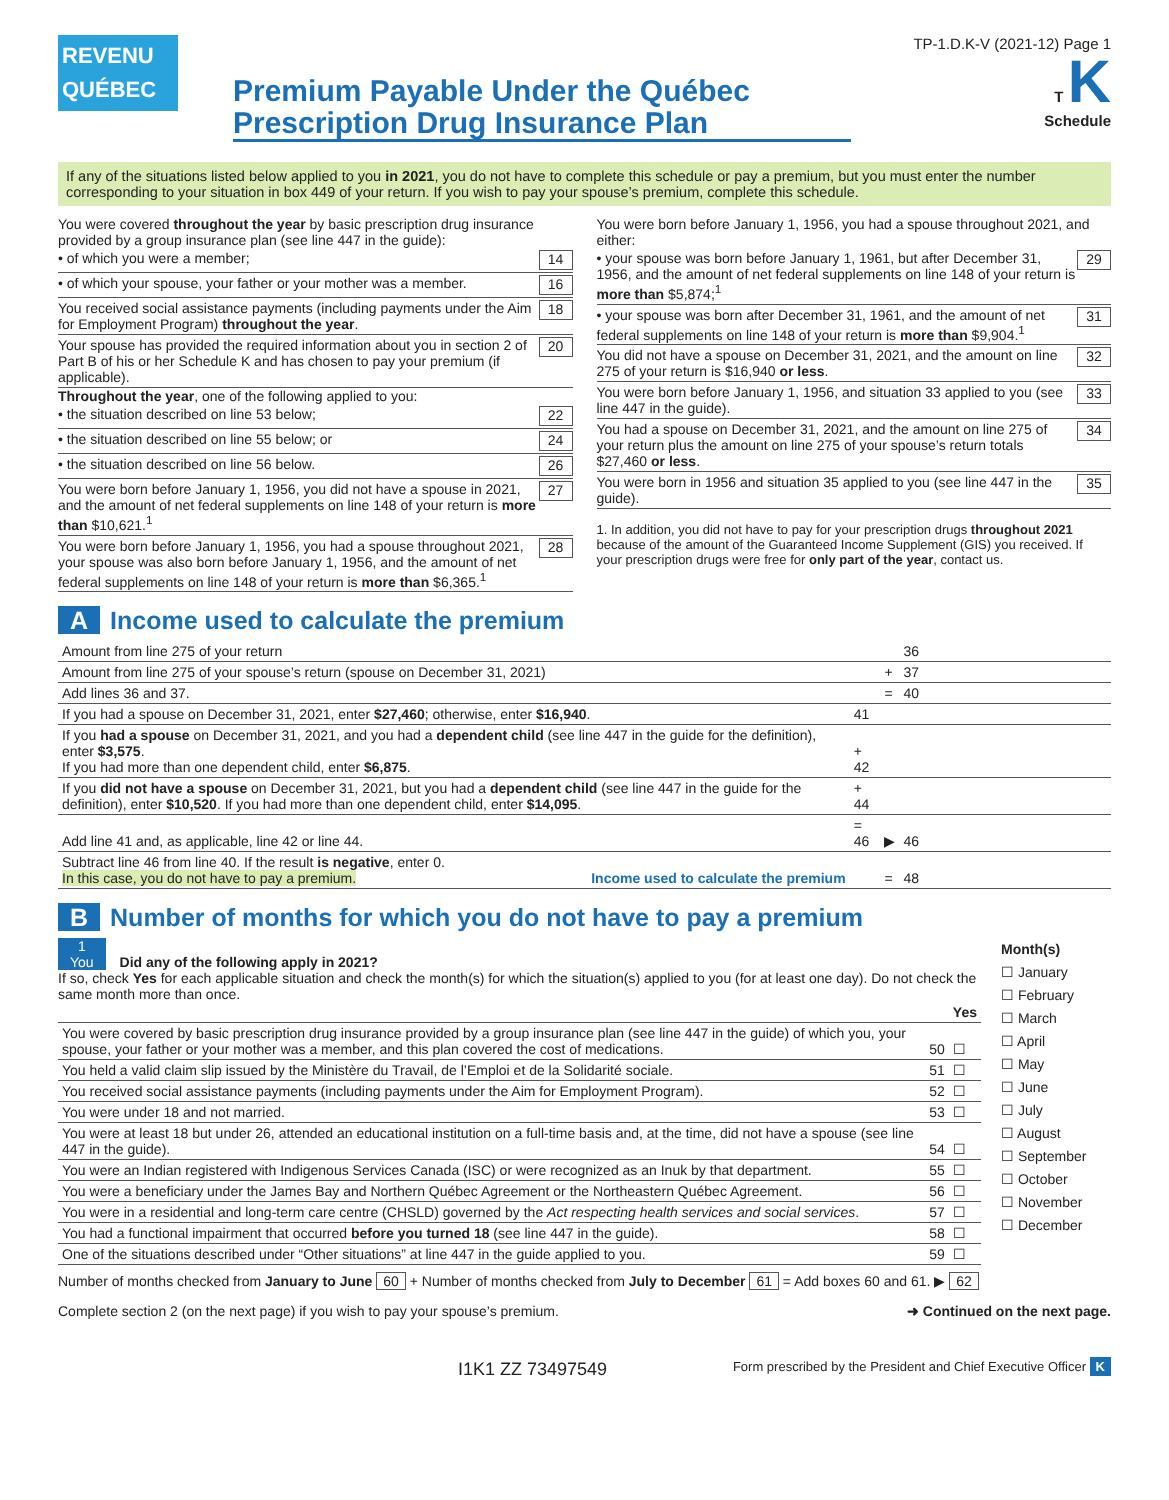REVENU
QUÉBEC
Premium Payable Under the Québec
Prescription Drug Insurance Plan
TP-1.D.K-V (2021-12) Page 1
T K
Schedule
If any of the situations listed below applied to you in 2021, you do not have to complete this schedule or pay a premium, but you must enter the number corresponding to your situation in box 449 of your return. If you wish to pay your spouse’s premium, complete this schedule.
You were covered throughout the year by basic prescription drug insurance provided by a group insurance plan (see line 447 in the guide):
• of which you were a member; 14
• of which your spouse, your father or your mother was a member. 16
You received social assistance payments (including payments under the Aim for Employment Program) throughout the year. 18
Your spouse has provided the required information about you in section 2 of Part B of his or her Schedule K and has chosen to pay your premium (if applicable). 20
Throughout the year, one of the following applied to you:
• the situation described on line 53 below; 22
• the situation described on line 55 below; or 24
• the situation described on line 56 below. 26
You were born before January 1, 1956, you did not have a spouse in 2021, and the amount of net federal supplements on line 148 of your return is more than $10,621.<sup>1</sup> 27
You were born before January 1, 1956, you had a spouse throughout 2021, your spouse was also born before January 1, 1956, and the amount of net federal supplements on line 148 of your return is more than $6,365.<sup>1</sup> 28
You were born before January 1, 1956, you had a spouse throughout 2021, and either:
• your spouse was born before January 1, 1961, but after December 31, 1956, and the amount of net federal supplements on line 148 of your return is more than $5,874;<sup>1</sup> 29
• your spouse was born after December 31, 1961, and the amount of net federal supplements on line 148 of your return is more than $9,904.<sup>1</sup> 31
You did not have a spouse on December 31, 2021, and the amount on line 275 of your return is $16,940 or less. 32
You were born before January 1, 1956, and situation 33 applied to you (see line 447 in the guide). 33
You had a spouse on December 31, 2021, and the amount on line 275 of your return plus the amount on line 275 of your spouse’s return totals $27,460 or less. 34
You were born in 1956 and situation 35 applied to you (see line 447 in the guide). 35
1. In addition, you did not have to pay for your prescription drugs throughout 2021 because of the amount of the Guaranteed Income Supplement (GIS) you received. If your prescription drugs were free for only part of the year, contact us.
A Income used to calculate the premium
| Amount from line 275 of your return | | | 36 | |
| Amount from line 275 of your spouse’s return (spouse on December 31, 2021) | | + | 37 | |
| Add lines 36 and 37. | | = | 40 | |
| If you had a spouse on December 31, 2021, enter $27,460 ; otherwise, enter $16,940 . | 41 | | | |
| If you had a spouse on December 31, 2021, and you had a dependent child (see line 447 in the guide for the definition), enter $3,575 . If you had more than one dependent child, enter $6,875 . | + 42 | | | |
| If you did not have a spouse on December 31, 2021, but you had a dependent child (see line 447 in the guide for the definition), enter $10,520 . If you had more than one dependent child, enter $14,095 . | + 44 | | | |
| Add line 41 and, as applicable, line 42 or line 44. | = 46 | ▶ | 46 | |
| Subtract line 46 from line 40. If the result is negative , enter 0. In this case, you do not have to pay a premium. Income used to calculate the premium | | = | 48 | |
B Number of months for which you do not have to pay a premium
1
You Did any of the following apply in 2021?
If so, check Yes for each applicable situation and check the month(s) for which the situation(s) applied to you (for at least one day). Do not check the same month more than once.
| | | Yes |
| You were covered by basic prescription drug insurance provided by a group insurance plan (see line 447 in the guide) of which you, your spouse, your father or your mother was a member, and this plan covered the cost of medications. | 50 | ☐ |
| You held a valid claim slip issued by the Ministère du Travail, de l’Emploi et de la Solidarité sociale. | 51 | ☐ |
| You received social assistance payments (including payments under the Aim for Employment Program). | 52 | ☐ |
| You were under 18 and not married. | 53 | ☐ |
| You were at least 18 but under 26, attended an educational institution on a full-time basis and, at the time, did not have a spouse (see line 447 in the guide). | 54 | ☐ |
| You were an Indian registered with Indigenous Services Canada (ISC) or were recognized as an Inuk by that department. | 55 | ☐ |
| You were a beneficiary under the James Bay and Northern Québec Agreement or the Northeastern Québec Agreement. | 56 | ☐ |
| You were in a residential and long-term care centre (CHSLD) governed by the Act respecting health services and social services . | 57 | ☐ |
| You had a functional impairment that occurred before you turned 18 (see line 447 in the guide). | 58 | ☐ |
| One of the situations described under “Other situations” at line 447 in the guide applied to you. | 59 | ☐ |
Month(s)
☐ January
☐ February
☐ March
☐ April
☐ May
☐ June
☐ July
☐ August
☐ September
☐ October
☐ November
☐ December
Number of months checked from January to June 60 + Number of months checked from July to December 61 = Add boxes 60 and 61. ▶ 62
Complete section 2 (on the next page) if you wish to pay your spouse’s premium. ➜ Continued on the next page.
I1K1 ZZ 73497549 Form prescribed by the President and Chief Executive Officer K